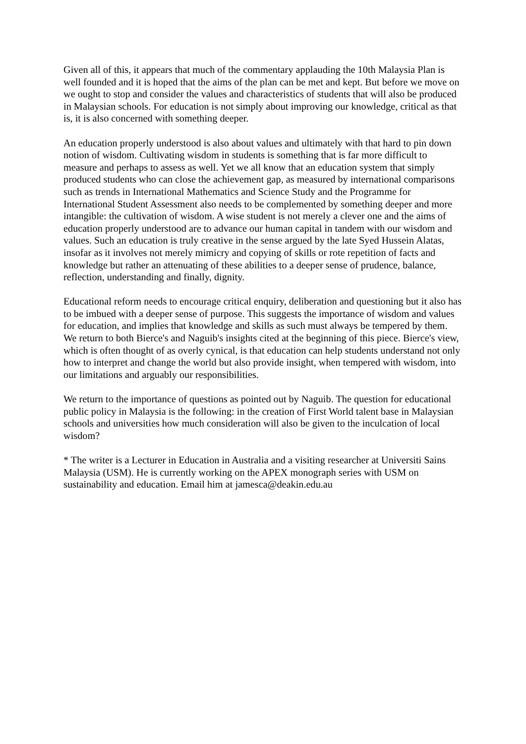Given all of this, it appears that much of the commentary applauding the 10th Malaysia Plan is well founded and it is hoped that the aims of the plan can be met and kept. But before we move on we ought to stop and consider the values and characteristics of students that will also be produced in Malaysian schools. For education is not simply about improving our knowledge, critical as that is, it is also concerned with something deeper.
An education properly understood is also about values and ultimately with that hard to pin down notion of wisdom. Cultivating wisdom in students is something that is far more difficult to measure and perhaps to assess as well. Yet we all know that an education system that simply produced students who can close the achievement gap, as measured by international comparisons such as trends in International Mathematics and Science Study and the Programme for International Student Assessment also needs to be complemented by something deeper and more intangible: the cultivation of wisdom. A wise student is not merely a clever one and the aims of education properly understood are to advance our human capital in tandem with our wisdom and values. Such an education is truly creative in the sense argued by the late Syed Hussein Alatas, insofar as it involves not merely mimicry and copying of skills or rote repetition of facts and knowledge but rather an attenuating of these abilities to a deeper sense of prudence, balance, reflection, understanding and finally, dignity.
Educational reform needs to encourage critical enquiry, deliberation and questioning but it also has to be imbued with a deeper sense of purpose. This suggests the importance of wisdom and values for education, and implies that knowledge and skills as such must always be tempered by them. We return to both Bierce's and Naguib's insights cited at the beginning of this piece. Bierce's view, which is often thought of as overly cynical, is that education can help students understand not only how to interpret and change the world but also provide insight, when tempered with wisdom, into our limitations and arguably our responsibilities.
We return to the importance of questions as pointed out by Naguib. The question for educational public policy in Malaysia is the following: in the creation of First World talent base in Malaysian schools and universities how much consideration will also be given to the inculcation of local wisdom?
* The writer is a Lecturer in Education in Australia and a visiting researcher at Universiti Sains Malaysia (USM). He is currently working on the APEX monograph series with USM on sustainability and education. Email him at jamesca@deakin.edu.au